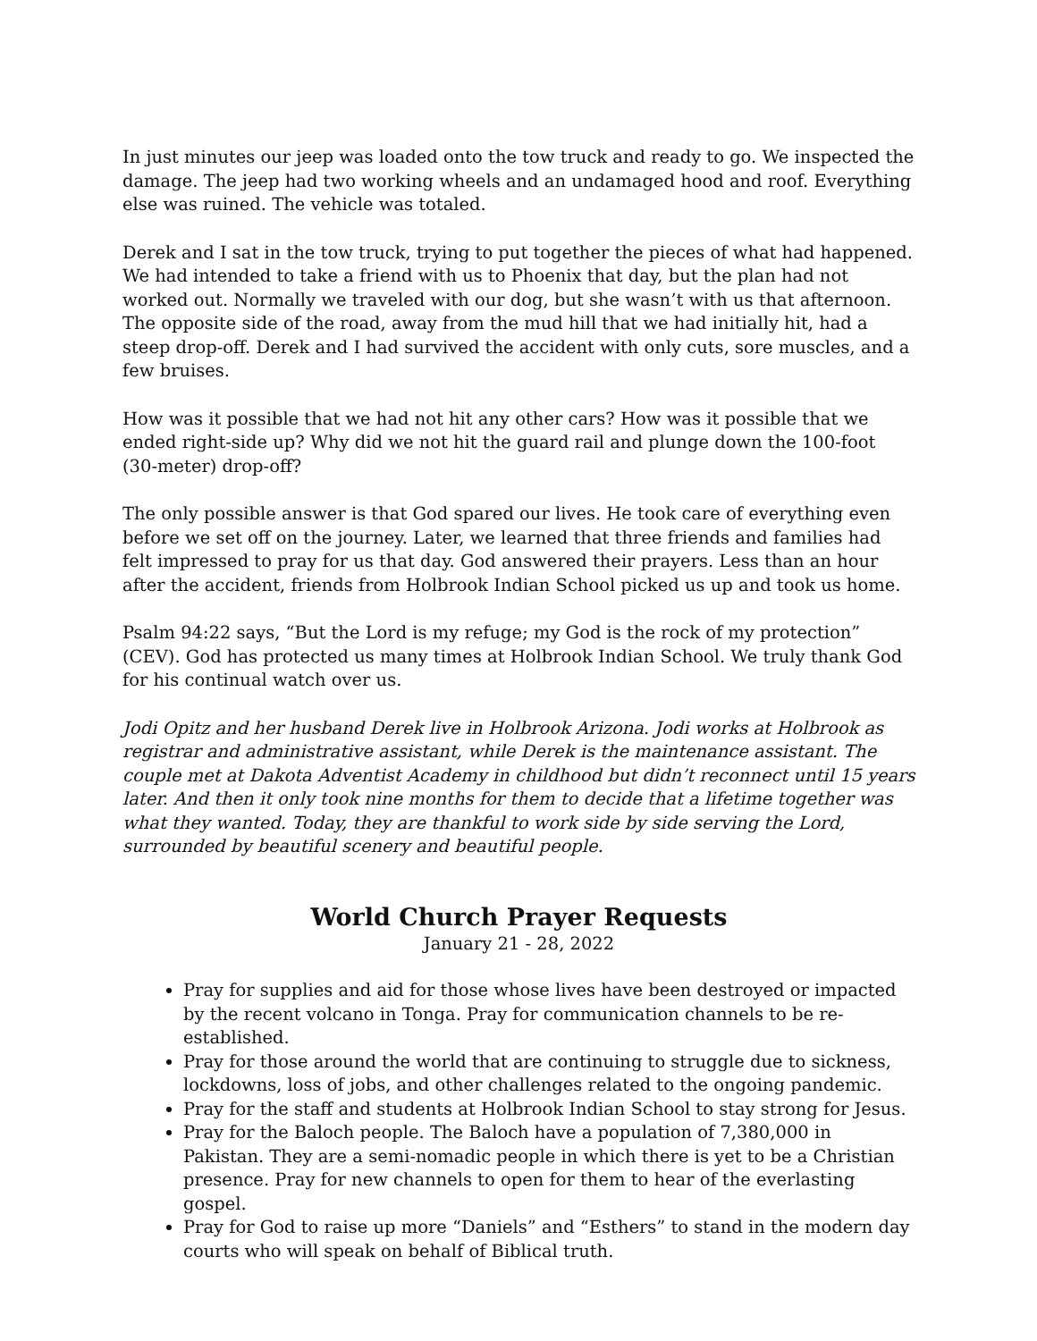In just minutes our jeep was loaded onto the tow truck and ready to go. We inspected the damage. The jeep had two working wheels and an undamaged hood and roof. Everything else was ruined. The vehicle was totaled.
Derek and I sat in the tow truck, trying to put together the pieces of what had happened. We had intended to take a friend with us to Phoenix that day, but the plan had not worked out. Normally we traveled with our dog, but she wasn’t with us that afternoon. The opposite side of the road, away from the mud hill that we had initially hit, had a steep drop-off. Derek and I had survived the accident with only cuts, sore muscles, and a few bruises.
How was it possible that we had not hit any other cars? How was it possible that we ended right-side up? Why did we not hit the guard rail and plunge down the 100-foot (30-meter) drop-off?
The only possible answer is that God spared our lives. He took care of everything even before we set off on the journey. Later, we learned that three friends and families had felt impressed to pray for us that day. God answered their prayers. Less than an hour after the accident, friends from Holbrook Indian School picked us up and took us home.
Psalm 94:22 says, “But the Lord is my refuge; my God is the rock of my protection” (CEV). God has protected us many times at Holbrook Indian School. We truly thank God for his continual watch over us.
Jodi Opitz and her husband Derek live in Holbrook Arizona. Jodi works at Holbrook as registrar and administrative assistant, while Derek is the maintenance assistant. The couple met at Dakota Adventist Academy in childhood but didn’t reconnect until 15 years later. And then it only took nine months for them to decide that a lifetime together was what they wanted. Today, they are thankful to work side by side serving the Lord, surrounded by beautiful scenery and beautiful people.
World Church Prayer Requests
January 21 - 28, 2022
Pray for supplies and aid for those whose lives have been destroyed or impacted by the recent volcano in Tonga. Pray for communication channels to be re-established.
Pray for those around the world that are continuing to struggle due to sickness, lockdowns, loss of jobs, and other challenges related to the ongoing pandemic.
Pray for the staff and students at Holbrook Indian School to stay strong for Jesus.
Pray for the Baloch people. The Baloch have a population of 7,380,000 in Pakistan. They are a semi-nomadic people in which there is yet to be a Christian presence. Pray for new channels to open for them to hear of the everlasting gospel.
Pray for God to raise up more “Daniels” and “Esthers” to stand in the modern day courts who will speak on behalf of Biblical truth.